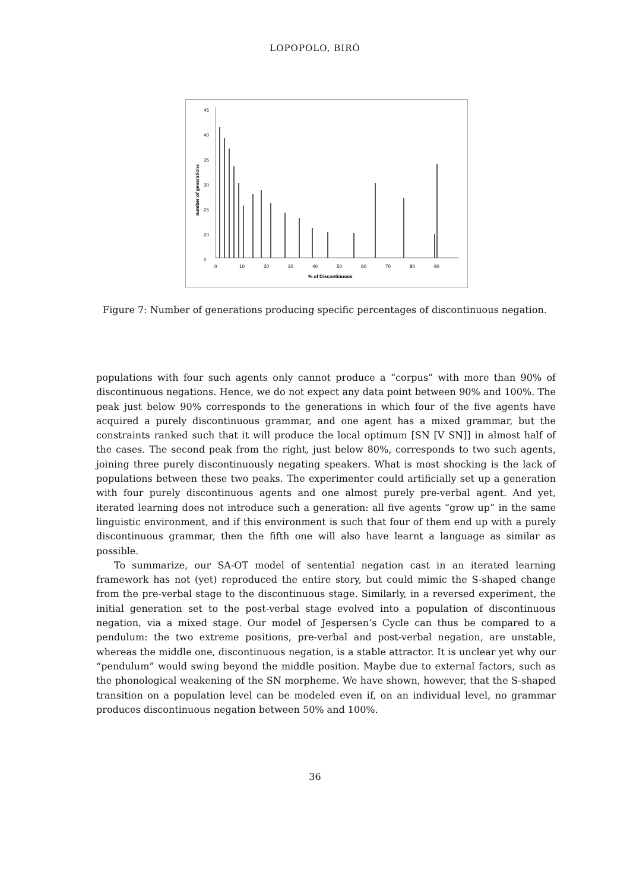LOPOPOLO, BIRÓ
45
40
35
30
25
20
0
0
10
20
30
40
50
60
70
80
90
% of Discontinuous
number of generations
Figure 7: Number of generations producing specific percentages of discontinuous negation.
populations with four such agents only cannot produce a “corpus” with more than 90% of discontinuous negations. Hence, we do not expect any data point between 90% and 100%. The peak just below 90% corresponds to the generations in which four of the five agents have acquired a purely discontinuous grammar, and one agent has a mixed grammar, but the constraints ranked such that it will produce the local optimum [SN [V SN]] in almost half of the cases. The second peak from the right, just below 80%, corresponds to two such agents, joining three purely discontinuously negating speakers. What is most shocking is the lack of populations between these two peaks. The experimenter could artificially set up a generation with four purely discontinuous agents and one almost purely pre-verbal agent. And yet, iterated learning does not introduce such a generation: all five agents “grow up” in the same linguistic environment, and if this environment is such that four of them end up with a purely discontinuous grammar, then the fifth one will also have learnt a language as similar as possible.
To summarize, our SA-OT model of sentential negation cast in an iterated learning framework has not (yet) reproduced the entire story, but could mimic the S-shaped change from the pre-verbal stage to the discontinuous stage. Similarly, in a reversed experiment, the initial generation set to the post-verbal stage evolved into a population of discontinuous negation, via a mixed stage. Our model of Jespersen’s Cycle can thus be compared to a pendulum: the two extreme positions, pre-verbal and post-verbal negation, are unstable, whereas the middle one, discontinuous negation, is a stable attractor. It is unclear yet why our “pendulum” would swing beyond the middle position. Maybe due to external factors, such as the phonological weakening of the SN morpheme. We have shown, however, that the S-shaped transition on a population level can be modeled even if, on an individual level, no grammar produces discontinuous negation between 50% and 100%.
36